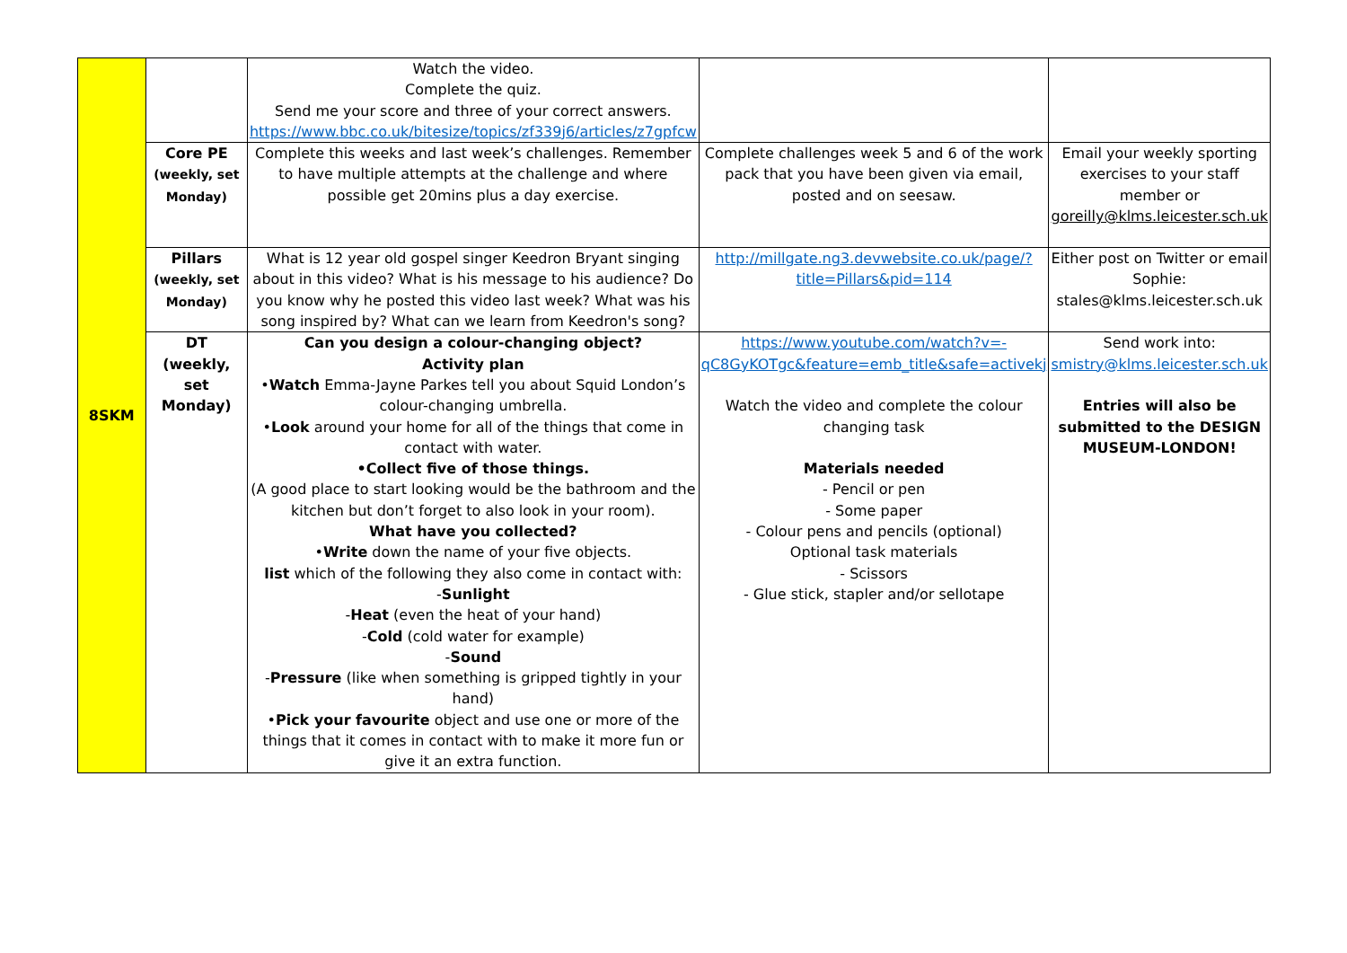| 8SKM | | Watch the video. Complete the quiz. Send me your score and three of your correct answers. https://www.bbc.co.uk/bitesize/topics/zf339j6/articles/z7gpfcw | | |
| | Core PE (weekly, set Monday) | Complete this weeks and last week’s challenges. Remember to have multiple attempts at the challenge and where possible get 20mins plus a day exercise. | Complete challenges week 5 and 6 of the work pack that you have been given via email, posted and on seesaw. | Email your weekly sporting exercises to your staff member or goreilly@klms.leicester.sch.uk |
| | Pillars (weekly, set Monday) | What is 12 year old gospel singer Keedron Bryant singing about in this video? What is his message to his audience? Do you know why he posted this video last week? What was his song inspired by? What can we learn from Keedron's song? | http://millgate.ng3.devwebsite.co.uk/page/?title=Pillars&pid=114 | Either post on Twitter or email Sophie: stales@klms.leicester.sch.uk |
| | DT (weekly, set Monday) | Can you design a colour-changing object? Activity plan • Watch Emma-Jayne Parkes tell you about Squid London’s colour-changing umbrella. • Look around your home for all of the things that come in contact with water. •Collect five of those things. (A good place to start looking would be the bathroom and the kitchen but don’t forget to also look in your room). What have you collected? • Write down the name of your five objects. list which of the following they also come in contact with: - Sunlight - Heat (even the heat of your hand) - Cold (cold water for example) - Sound - Pressure (like when something is gripped tightly in your hand) • Pick your favourite object and use one or more of the things that it comes in contact with to make it more fun or give it an extra function. | https://www.youtube.com/watch?v=-qC8GyKOTgc&feature=emb_title&safe=activekj Watch the video and complete the colour changing task Materials needed - Pencil or pen - Some paper - Colour pens and pencils (optional) Optional task materials - Scissors - Glue stick, stapler and/or sellotape | Send work into: smistry@klms.leicester.sch.uk Entries will also be submitted to the DESIGN MUSEUM-LONDON! |